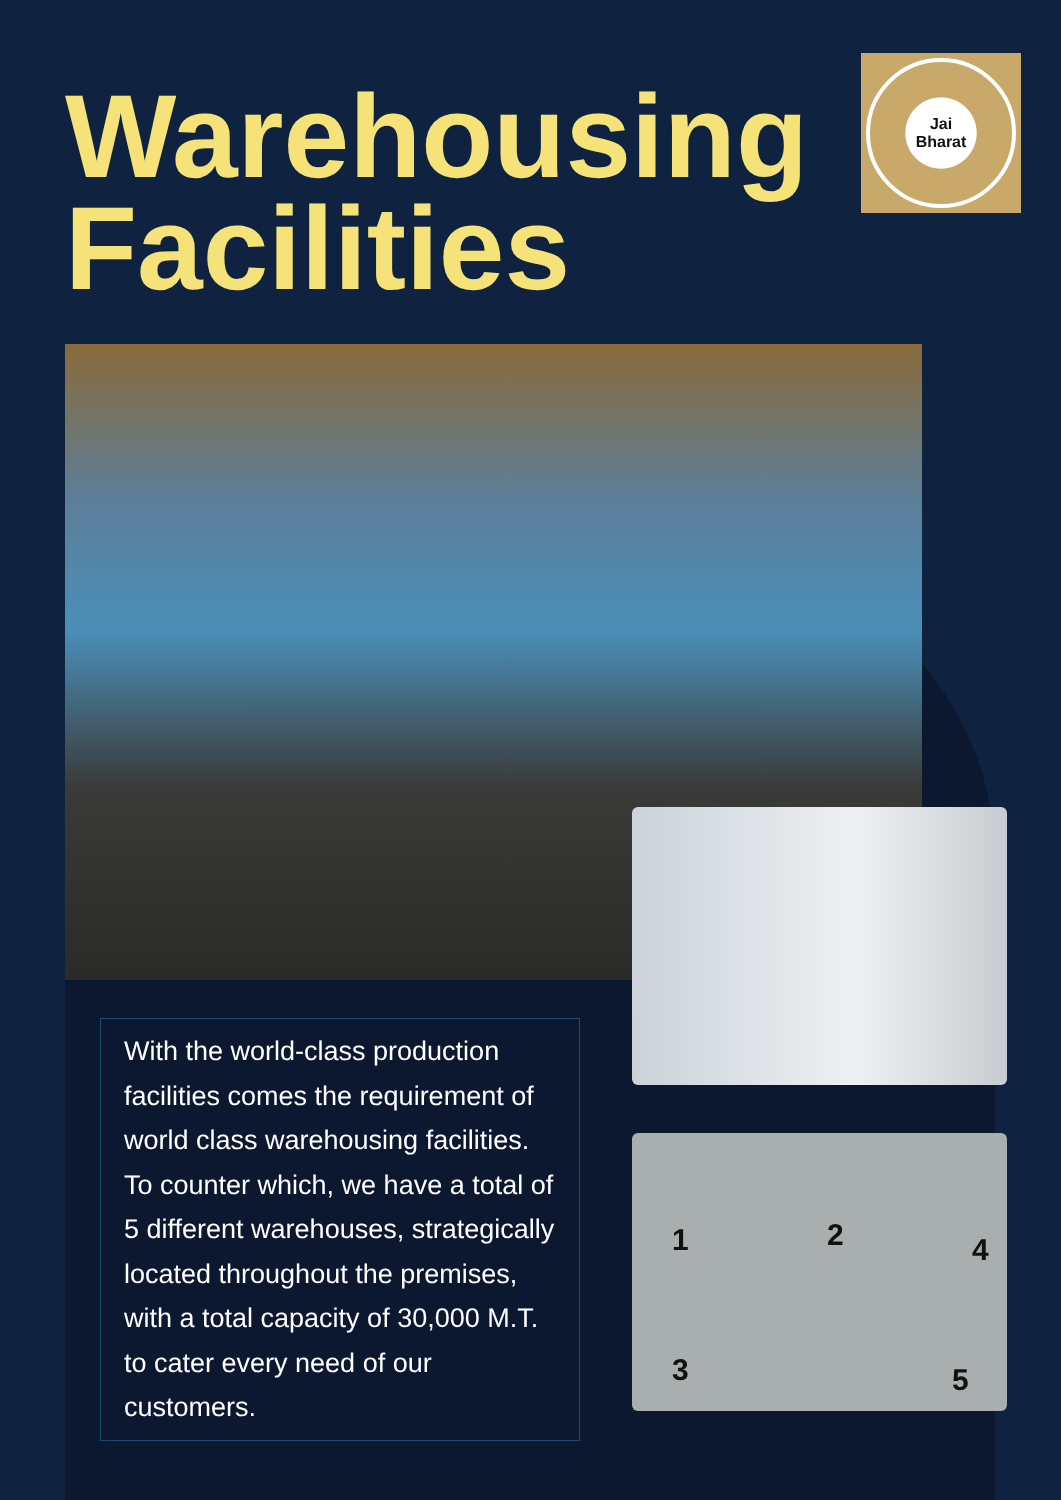Warehousing
Facilities
Jai
Bharat
1 2 4
3 5
With the world-class production facilities comes the requirement of world class warehousing facilities. To counter which, we have a total of 5 different warehouses, strategically located throughout the premises, with a total capacity of 30,000 M.T. to cater every need of our customers.